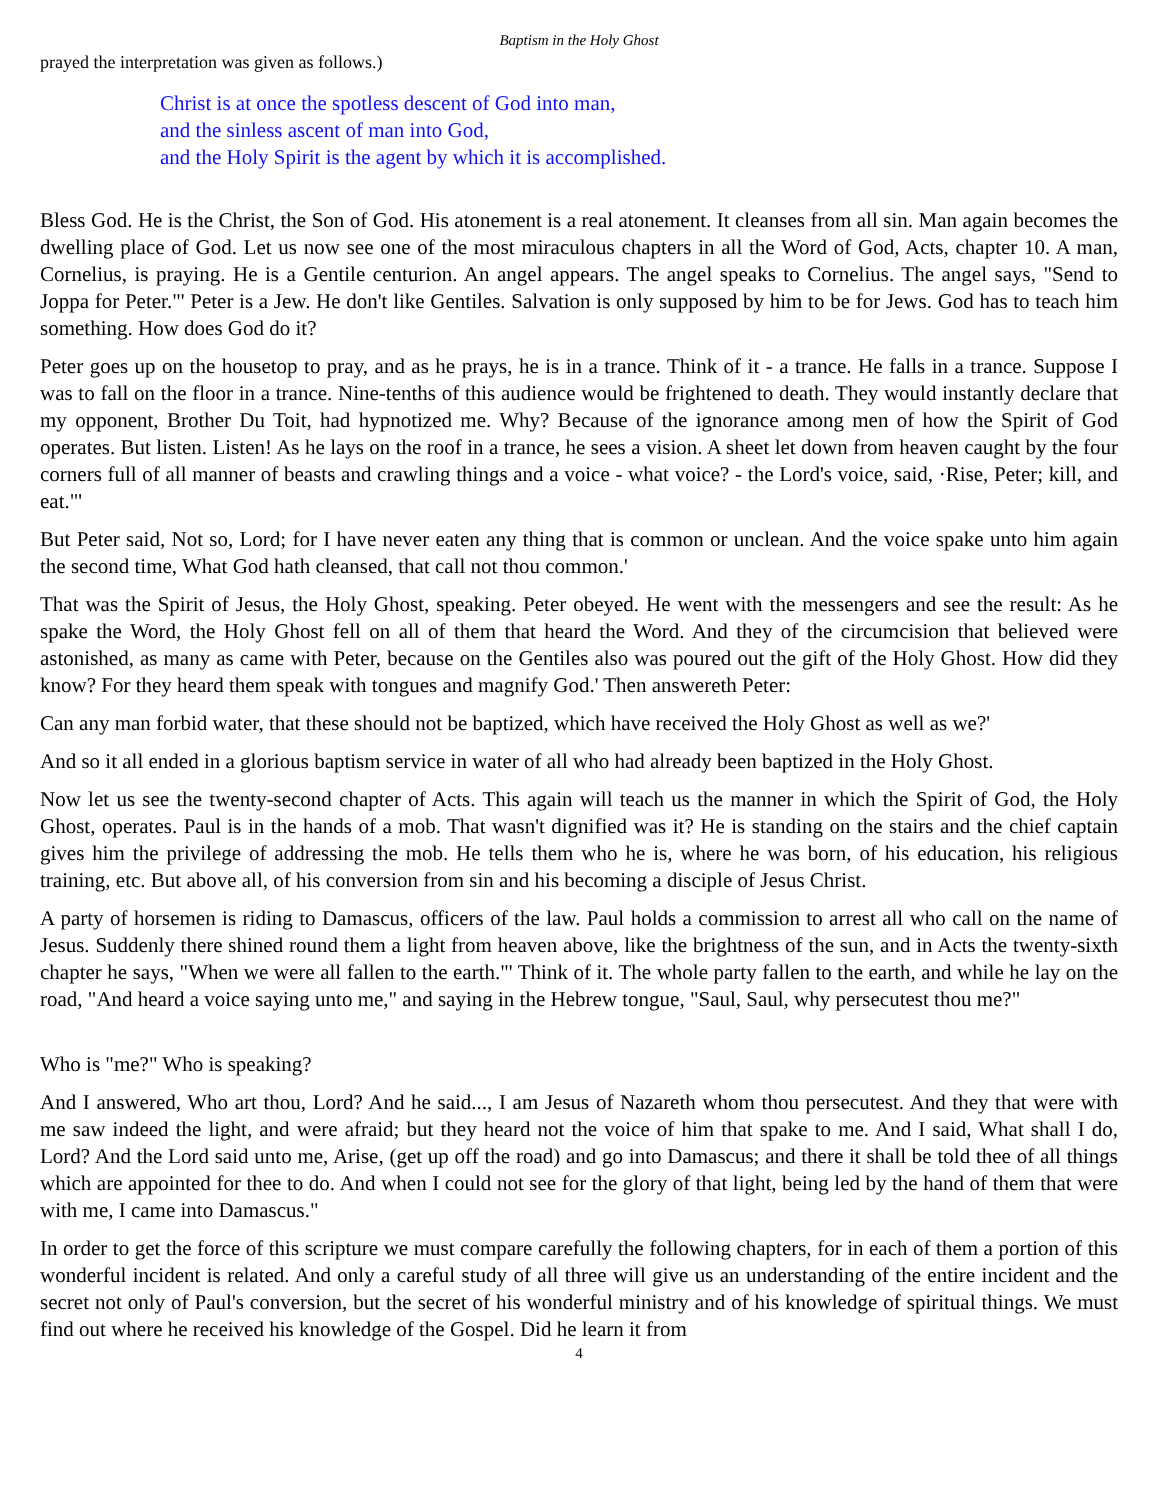Baptism in the Holy Ghost
prayed the interpretation was given as follows.)
Christ is at once the spotless descent of God into man,
and the sinless ascent of man into God,
and the Holy Spirit is the agent by which it is accomplished.
Bless God. He is the Christ, the Son of God. His atonement is a real atonement. It cleanses from all sin. Man again becomes the dwelling place of God. Let us now see one of the most miraculous chapters in all the Word of God, Acts, chapter 10. A man, Cornelius, is praying. He is a Gentile centurion. An angel appears. The angel speaks to Cornelius. The angel says, "Send to Joppa for Peter."' Peter is a Jew. He don't like Gentiles. Salvation is only supposed by him to be for Jews. God has to teach him something. How does God do it?
Peter goes up on the housetop to pray, and as he prays, he is in a trance. Think of it - a trance. He falls in a trance. Suppose I was to fall on the floor in a trance. Nine-tenths of this audience would be frightened to death. They would instantly declare that my opponent, Brother Du Toit, had hypnotized me. Why? Because of the ignorance among men of how the Spirit of God operates. But listen. Listen! As he lays on the roof in a trance, he sees a vision. A sheet let down from heaven caught by the four corners full of all manner of beasts and crawling things and a voice - what voice? - the Lord's voice, said, ·Rise, Peter; kill, and eat."'
But Peter said, Not so, Lord; for I have never eaten any thing that is common or unclean. And the voice spake unto him again the second time, What God hath cleansed, that call not thou common.'
That was the Spirit of Jesus, the Holy Ghost, speaking. Peter obeyed. He went with the messengers and see the result: As he spake the Word, the Holy Ghost fell on all of them that heard the Word. And they of the circumcision that believed were astonished, as many as came with Peter, because on the Gentiles also was poured out the gift of the Holy Ghost. How did they know? For they heard them speak with tongues and magnify God.' Then answereth Peter:
Can any man forbid water, that these should not be baptized, which have received the Holy Ghost as well as we?'
And so it all ended in a glorious baptism service in water of all who had already been baptized in the Holy Ghost.
Now let us see the twenty-second chapter of Acts. This again will teach us the manner in which the Spirit of God, the Holy Ghost, operates. Paul is in the hands of a mob. That wasn't dignified was it? He is standing on the stairs and the chief captain gives him the privilege of addressing the mob. He tells them who he is, where he was born, of his education, his religious training, etc. But above all, of his conversion from sin and his becoming a disciple of Jesus Christ.
A party of horsemen is riding to Damascus, officers of the law. Paul holds a commission to arrest all who call on the name of Jesus. Suddenly there shined round them a light from heaven above, like the brightness of the sun, and in Acts the twenty-sixth chapter he says, "When we were all fallen to the earth."' Think of it. The whole party fallen to the earth, and while he lay on the road, "And heard a voice saying unto me," and saying in the Hebrew tongue, "Saul, Saul, why persecutest thou me?"
Who is "me?" Who is speaking?
And I answered, Who art thou, Lord? And he said..., I am Jesus of Nazareth whom thou persecutest. And they that were with me saw indeed the light, and were afraid; but they heard not the voice of him that spake to me. And I said, What shall I do, Lord? And the Lord said unto me, Arise, (get up off the road) and go into Damascus; and there it shall be told thee of all things which are appointed for thee to do. And when I could not see for the glory of that light, being led by the hand of them that were with me, I came into Damascus."
In order to get the force of this scripture we must compare carefully the following chapters, for in each of them a portion of this wonderful incident is related. And only a careful study of all three will give us an understanding of the entire incident and the secret not only of Paul's conversion, but the secret of his wonderful ministry and of his knowledge of spiritual things. We must find out where he received his knowledge of the Gospel. Did he learn it from
4